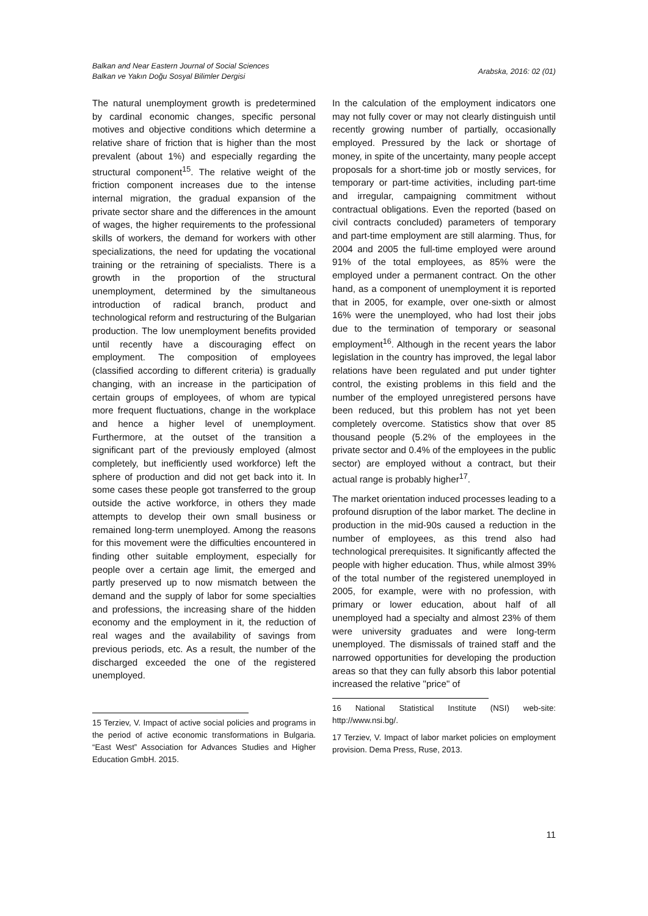Balkan and Near Eastern Journal of Social Sciences
Balkan ve Yakın Doğu Sosyal Bilimler Dergisi
Arabska, 2016: 02 (01)
The natural unemployment growth is predetermined by cardinal economic changes, specific personal motives and objective conditions which determine a relative share of friction that is higher than the most prevalent (about 1%) and especially regarding the structural component<sup>15</sup>. The relative weight of the friction component increases due to the intense internal migration, the gradual expansion of the private sector share and the differences in the amount of wages, the higher requirements to the professional skills of workers, the demand for workers with other specializations, the need for updating the vocational training or the retraining of specialists. There is a growth in the proportion of the structural unemployment, determined by the simultaneous introduction of radical branch, product and technological reform and restructuring of the Bulgarian production. The low unemployment benefits provided until recently have a discouraging effect on employment. The composition of employees (classified according to different criteria) is gradually changing, with an increase in the participation of certain groups of employees, of whom are typical more frequent fluctuations, change in the workplace and hence a higher level of unemployment. Furthermore, at the outset of the transition a significant part of the previously employed (almost completely, but inefficiently used workforce) left the sphere of production and did not get back into it. In some cases these people got transferred to the group outside the active workforce, in others they made attempts to develop their own small business or remained long-term unemployed. Among the reasons for this movement were the difficulties encountered in finding other suitable employment, especially for people over a certain age limit, the emerged and partly preserved up to now mismatch between the demand and the supply of labor for some specialties and professions, the increasing share of the hidden economy and the employment in it, the reduction of real wages and the availability of savings from previous periods, etc. As a result, the number of the discharged exceeded the one of the registered unemployed.
15 Terziev, V. Impact of active social policies and programs in the period of active economic transformations in Bulgaria. “East West” Association for Advances Studies and Higher Education GmbH. 2015.
In the calculation of the employment indicators one may not fully cover or may not clearly distinguish until recently growing number of partially, occasionally employed. Pressured by the lack or shortage of money, in spite of the uncertainty, many people accept proposals for a short-time job or mostly services, for temporary or part-time activities, including part-time and irregular, campaigning commitment without contractual obligations. Even the reported (based on civil contracts concluded) parameters of temporary and part-time employment are still alarming. Thus, for 2004 and 2005 the full-time employed were around 91% of the total employees, as 85% were the employed under a permanent contract. On the other hand, as a component of unemployment it is reported that in 2005, for example, over one-sixth or almost 16% were the unemployed, who had lost their jobs due to the termination of temporary or seasonal employment<sup>16</sup>. Although in the recent years the labor legislation in the country has improved, the legal labor relations have been regulated and put under tighter control, the existing problems in this field and the number of the employed unregistered persons have been reduced, but this problem has not yet been completely overcome. Statistics show that over 85 thousand people (5.2% of the employees in the private sector and 0.4% of the employees in the public sector) are employed without a contract, but their actual range is probably higher<sup>17</sup>.
The market orientation induced processes leading to a profound disruption of the labor market. The decline in production in the mid-90s caused a reduction in the number of employees, as this trend also had technological prerequisites. It significantly affected the people with higher education. Thus, while almost 39% of the total number of the registered unemployed in 2005, for example, were with no profession, with primary or lower education, about half of all unemployed had a specialty and almost 23% of them were university graduates and were long-term unemployed. The dismissals of trained staff and the narrowed opportunities for developing the production areas so that they can fully absorb this labor potential increased the relative "price" of
16 National Statistical Institute (NSI) web-site: http://www.nsi.bg/.
17 Terziev, V. Impact of labor market policies on employment provision. Dema Press, Ruse, 2013.
11